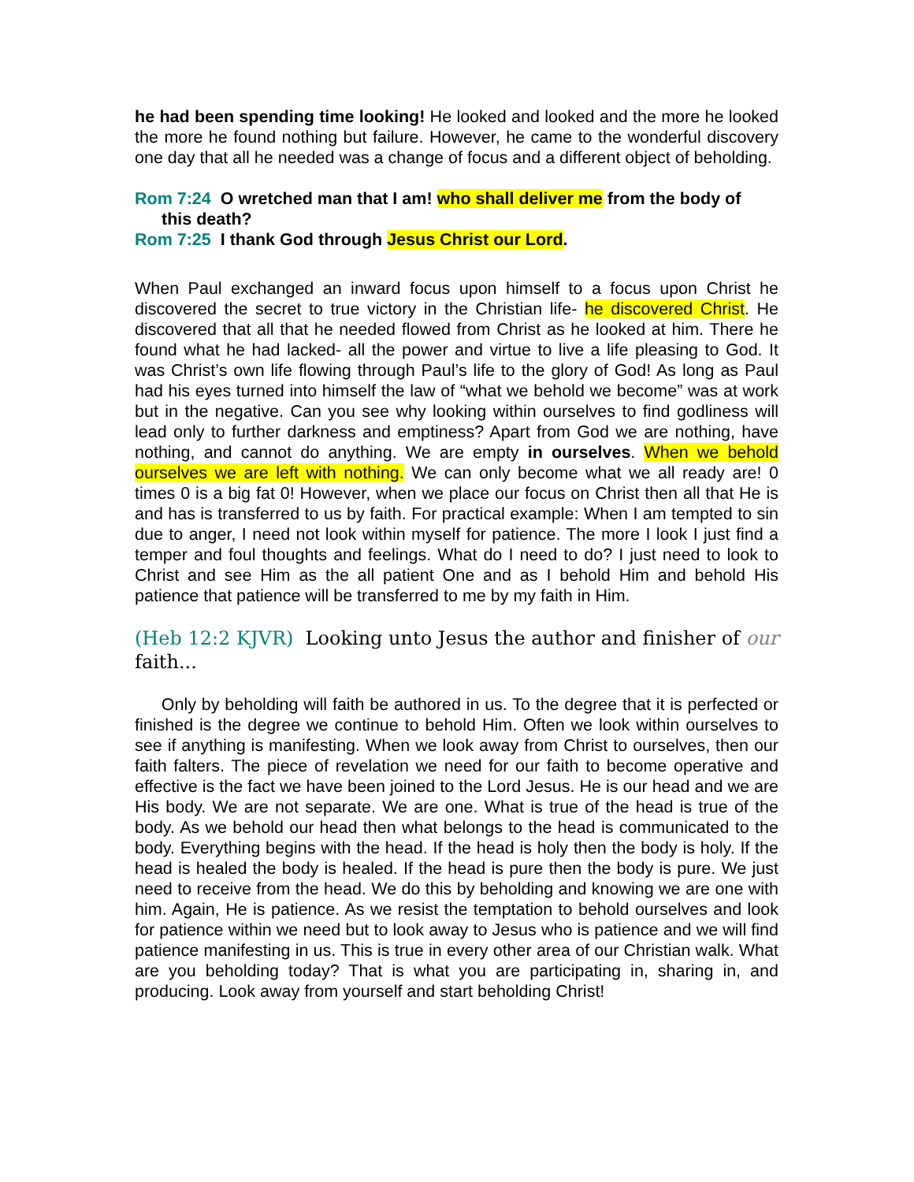he had been spending time looking! He looked and looked and the more he looked the more he found nothing but failure. However, he came to the wonderful discovery one day that all he needed was a change of focus and a different object of beholding.
Rom 7:24 O wretched man that I am! who shall deliver me from the body of
this death?
Rom 7:25 I thank God through Jesus Christ our Lord.
When Paul exchanged an inward focus upon himself to a focus upon Christ he discovered the secret to true victory in the Christian life- he discovered Christ. He discovered that all that he needed flowed from Christ as he looked at him. There he found what he had lacked- all the power and virtue to live a life pleasing to God. It was Christ’s own life flowing through Paul’s life to the glory of God! As long as Paul had his eyes turned into himself the law of “what we behold we become” was at work but in the negative. Can you see why looking within ourselves to find godliness will lead only to further darkness and emptiness? Apart from God we are nothing, have nothing, and cannot do anything. We are empty in ourselves. When we behold ourselves we are left with nothing. We can only become what we all ready are! 0 times 0 is a big fat 0! However, when we place our focus on Christ then all that He is and has is transferred to us by faith. For practical example: When I am tempted to sin due to anger, I need not look within myself for patience. The more I look I just find a temper and foul thoughts and feelings. What do I need to do? I just need to look to Christ and see Him as the all patient One and as I behold Him and behold His patience that patience will be transferred to me by my faith in Him.
(Heb 12:2 KJVR) Looking unto Jesus the author and finisher of our faith...
Only by beholding will faith be authored in us. To the degree that it is perfected or finished is the degree we continue to behold Him. Often we look within ourselves to see if anything is manifesting. When we look away from Christ to ourselves, then our faith falters. The piece of revelation we need for our faith to become operative and effective is the fact we have been joined to the Lord Jesus. He is our head and we are His body. We are not separate. We are one. What is true of the head is true of the body. As we behold our head then what belongs to the head is communicated to the body. Everything begins with the head. If the head is holy then the body is holy. If the head is healed the body is healed. If the head is pure then the body is pure. We just need to receive from the head. We do this by beholding and knowing we are one with him. Again, He is patience. As we resist the temptation to behold ourselves and look for patience within we need but to look away to Jesus who is patience and we will find patience manifesting in us. This is true in every other area of our Christian walk. What are you beholding today? That is what you are participating in, sharing in, and producing. Look away from yourself and start beholding Christ!